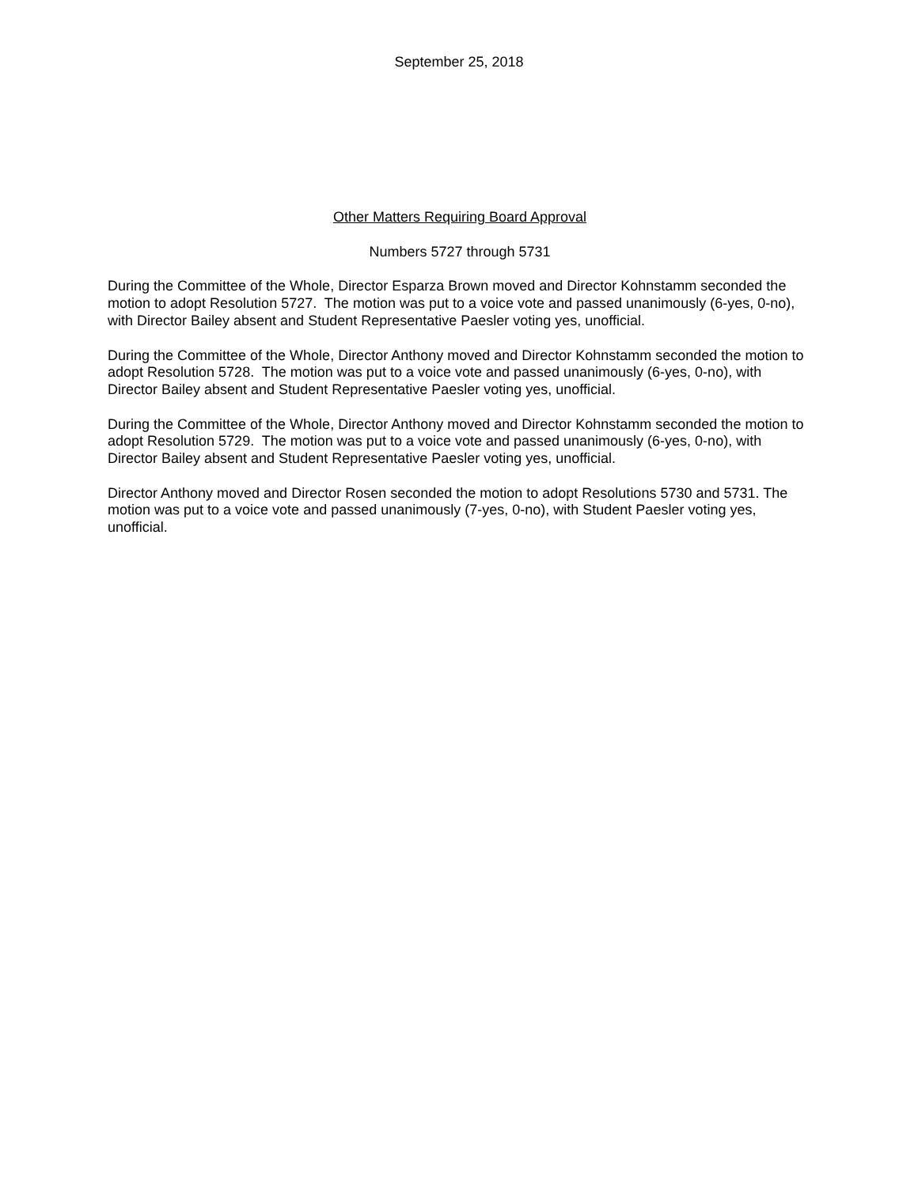September 25, 2018
Other Matters Requiring Board Approval
Numbers 5727 through 5731
During the Committee of the Whole, Director Esparza Brown moved and Director Kohnstamm seconded the motion to adopt Resolution 5727. The motion was put to a voice vote and passed unanimously (6-yes, 0-no), with Director Bailey absent and Student Representative Paesler voting yes, unofficial.
During the Committee of the Whole, Director Anthony moved and Director Kohnstamm seconded the motion to adopt Resolution 5728. The motion was put to a voice vote and passed unanimously (6-yes, 0-no), with Director Bailey absent and Student Representative Paesler voting yes, unofficial.
During the Committee of the Whole, Director Anthony moved and Director Kohnstamm seconded the motion to adopt Resolution 5729. The motion was put to a voice vote and passed unanimously (6-yes, 0-no), with Director Bailey absent and Student Representative Paesler voting yes, unofficial.
Director Anthony moved and Director Rosen seconded the motion to adopt Resolutions 5730 and 5731. The motion was put to a voice vote and passed unanimously (7-yes, 0-no), with Student Paesler voting yes, unofficial.